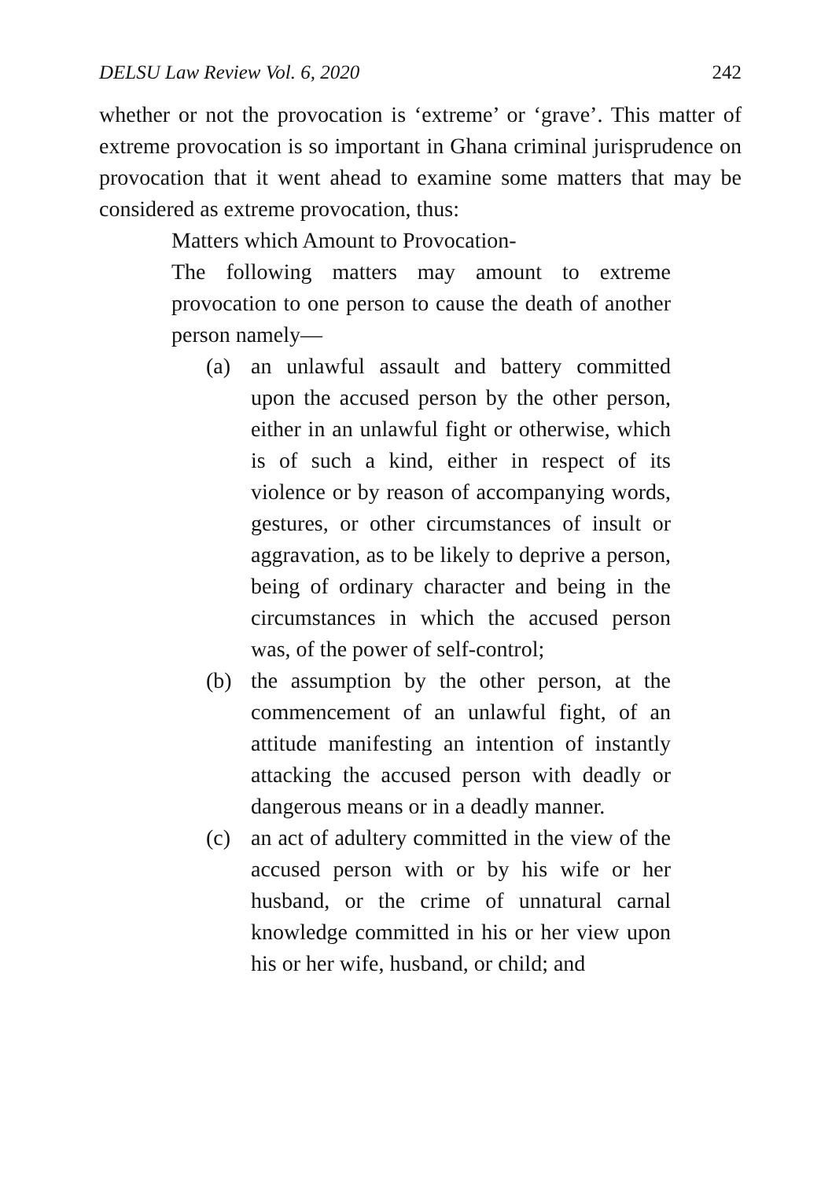DELSU Law Review Vol. 6, 2020 242
whether or not the provocation is ‘extreme’ or ‘grave’. This matter of extreme provocation is so important in Ghana criminal jurisprudence on provocation that it went ahead to examine some matters that may be considered as extreme provocation, thus:
Matters which Amount to Provocation-
The following matters may amount to extreme provocation to one person to cause the death of another person namely—
(a) an unlawful assault and battery committed upon the accused person by the other person, either in an unlawful fight or otherwise, which is of such a kind, either in respect of its violence or by reason of accompanying words, gestures, or other circumstances of insult or aggravation, as to be likely to deprive a person, being of ordinary character and being in the circumstances in which the accused person was, of the power of self-control;
(b) the assumption by the other person, at the commencement of an unlawful fight, of an attitude manifesting an intention of instantly attacking the accused person with deadly or dangerous means or in a deadly manner.
(c) an act of adultery committed in the view of the accused person with or by his wife or her husband, or the crime of unnatural carnal knowledge committed in his or her view upon his or her wife, husband, or child; and